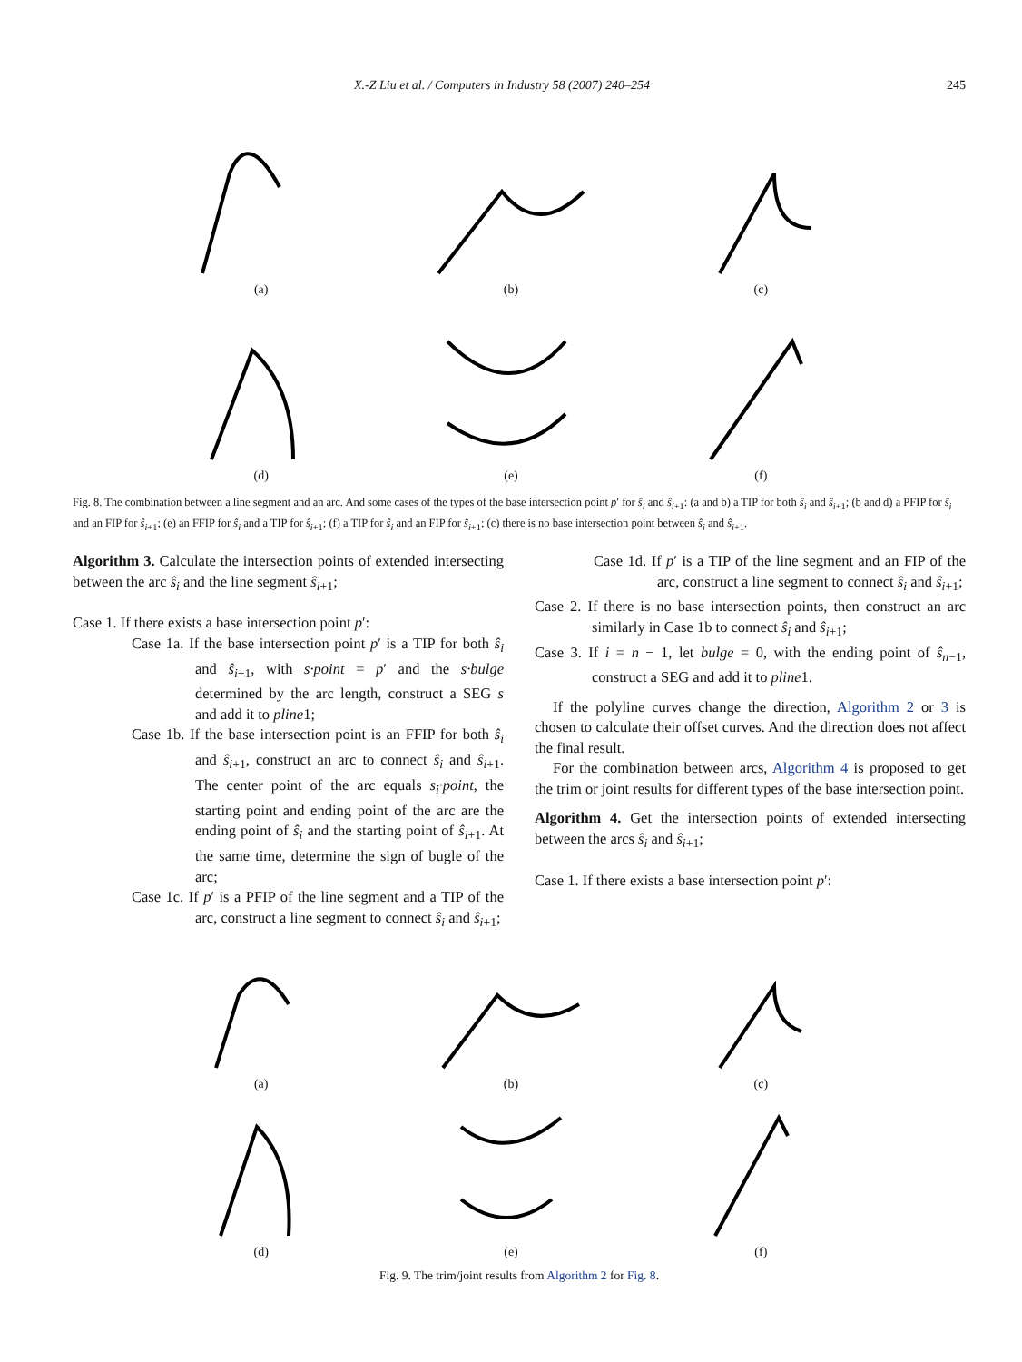X.-Z Liu et al. / Computers in Industry 58 (2007) 240–254 245
(a)
(b)
(c)
(d)
(e)
(f)
Fig. 8. The combination between a line segment and an arc. And some cases of the types of the base intersection point p′ for ŝ<sub>i</sub> and ŝ<sub>i+1</sub>: (a and b) a TIP for both ŝ<sub>i</sub> and ŝ<sub>i+1</sub>; (b and d) a PFIP for ŝ<sub>i</sub> and an FIP for ŝ<sub>i+1</sub>; (e) an FFIP for ŝ<sub>i</sub> and a TIP for ŝ<sub>i+1</sub>; (f) a TIP for ŝ<sub>i</sub> and an FIP for ŝ<sub>i+1</sub>; (c) there is no base intersection point between ŝ<sub>i</sub> and ŝ<sub>i+1</sub>.
Algorithm 3. Calculate the intersection points of extended intersecting between the arc ŝ<sub>i</sub> and the line segment ŝ<sub>i+1</sub>;
Case 1. If there exists a base intersection point p′:
Case 1a. If the base intersection point p′ is a TIP for both ŝ<sub>i</sub> and ŝ<sub>i+1</sub>, with s·point = p′ and the s·bulge determined by the arc length, construct a SEG s and add it to pline1;
Case 1b. If the base intersection point is an FFIP for both ŝ<sub>i</sub> and ŝ<sub>i+1</sub>, construct an arc to connect ŝ<sub>i</sub> and ŝ<sub>i+1</sub>. The center point of the arc equals s<sub>i</sub>·point, the starting point and ending point of the arc are the ending point of ŝ<sub>i</sub> and the starting point of ŝ<sub>i+1</sub>. At the same time, determine the sign of bugle of the arc;
Case 1c. If p′ is a PFIP of the line segment and a TIP of the arc, construct a line segment to connect ŝ<sub>i</sub> and ŝ<sub>i+1</sub>;
Case 1d. If p′ is a TIP of the line segment and an FIP of the arc, construct a line segment to connect ŝ<sub>i</sub> and ŝ<sub>i+1</sub>;
Case 2. If there is no base intersection points, then construct an arc similarly in Case 1b to connect ŝ<sub>i</sub> and ŝ<sub>i+1</sub>;
Case 3. If i = n − 1, let bulge = 0, with the ending point of ŝ<sub>n−1</sub>, construct a SEG and add it to pline1.
If the polyline curves change the direction, Algorithm 2 or 3 is chosen to calculate their offset curves. And the direction does not affect the final result.
For the combination between arcs, Algorithm 4 is proposed to get the trim or joint results for different types of the base intersection point.
Algorithm 4. Get the intersection points of extended intersecting between the arcs ŝ<sub>i</sub> and ŝ<sub>i+1</sub>;
Case 1. If there exists a base intersection point p′:
(a)
(b)
(c)
(d)
(e)
(f)
Fig. 9. The trim/joint results from Algorithm 2 for Fig. 8.